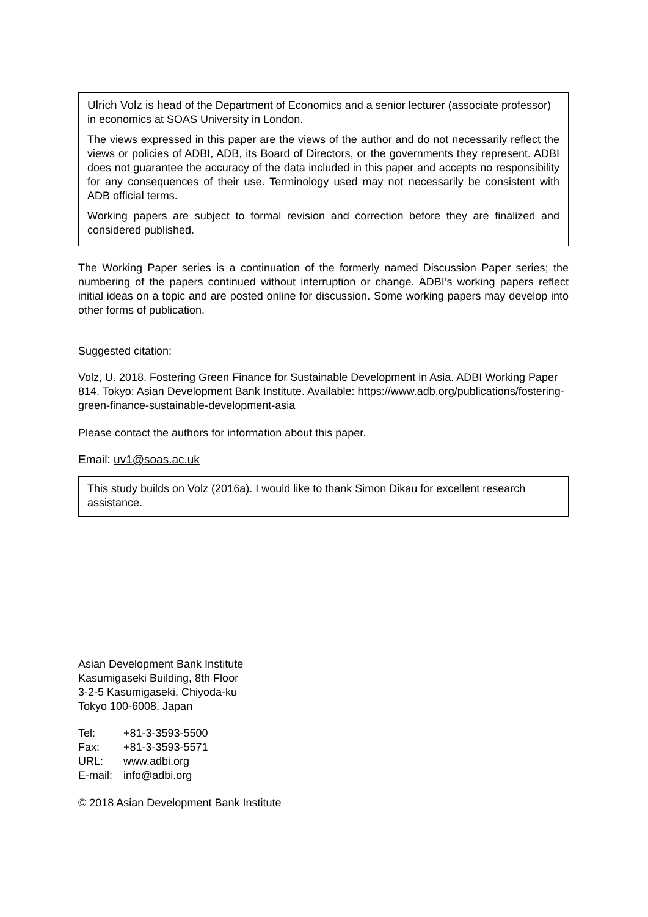Ulrich Volz is head of the Department of Economics and a senior lecturer (associate professor) in economics at SOAS University in London.
The views expressed in this paper are the views of the author and do not necessarily reflect the views or policies of ADBI, ADB, its Board of Directors, or the governments they represent. ADBI does not guarantee the accuracy of the data included in this paper and accepts no responsibility for any consequences of their use. Terminology used may not necessarily be consistent with ADB official terms.
Working papers are subject to formal revision and correction before they are finalized and considered published.
The Working Paper series is a continuation of the formerly named Discussion Paper series; the numbering of the papers continued without interruption or change. ADBI’s working papers reflect initial ideas on a topic and are posted online for discussion. Some working papers may develop into other forms of publication.
Suggested citation:
Volz, U. 2018. Fostering Green Finance for Sustainable Development in Asia. ADBI Working Paper 814. Tokyo: Asian Development Bank Institute. Available: https://www.adb.org/publications/fostering-green-finance-sustainable-development-asia
Please contact the authors for information about this paper.
Email: uv1@soas.ac.uk
This study builds on Volz (2016a). I would like to thank Simon Dikau for excellent research assistance.
Asian Development Bank Institute
Kasumigaseki Building, 8th Floor
3-2-5 Kasumigaseki, Chiyoda-ku
Tokyo 100-6008, Japan
| Tel: | +81-3-3593-5500 |
| Fax: | +81-3-3593-5571 |
| URL: | www.adbi.org |
| E-mail: | info@adbi.org |
© 2018 Asian Development Bank Institute